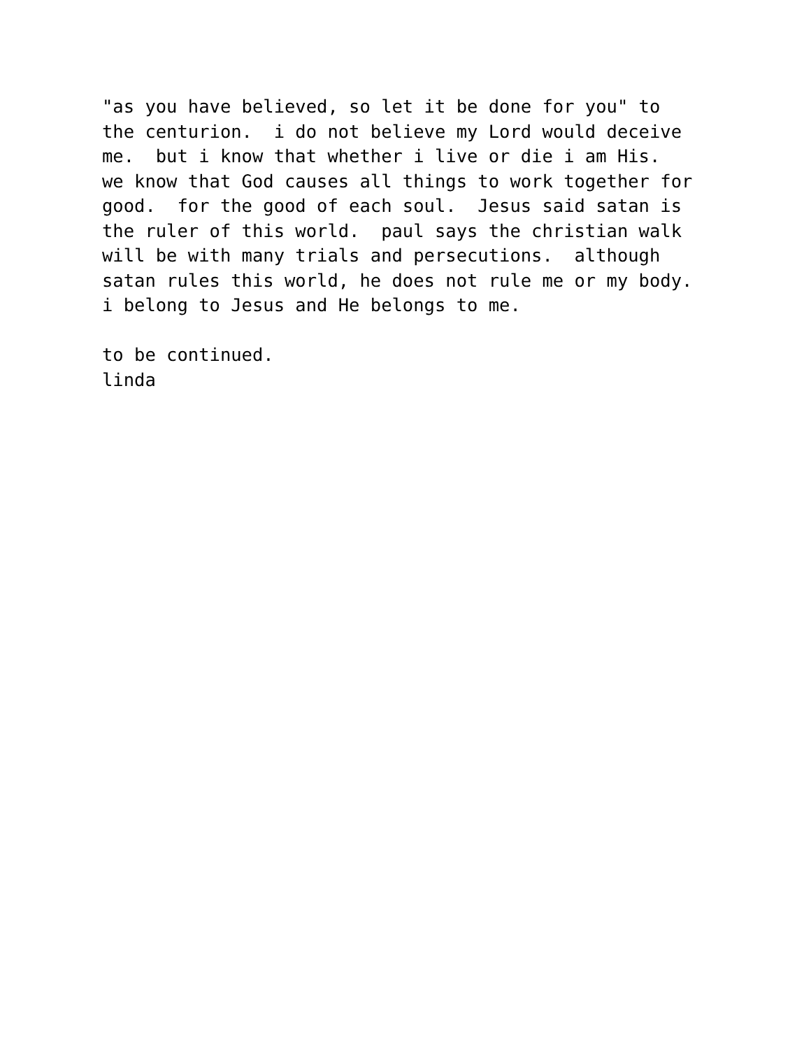"as you have believed, so let it be done for you" to the centurion. i do not believe my Lord would deceive me. but i know that whether i live or die i am His. we know that God causes all things to work together for good. for the good of each soul. Jesus said satan is the ruler of this world. paul says the christian walk will be with many trials and persecutions. although satan rules this world, he does not rule me or my body. i belong to Jesus and He belongs to me.
to be continued. linda